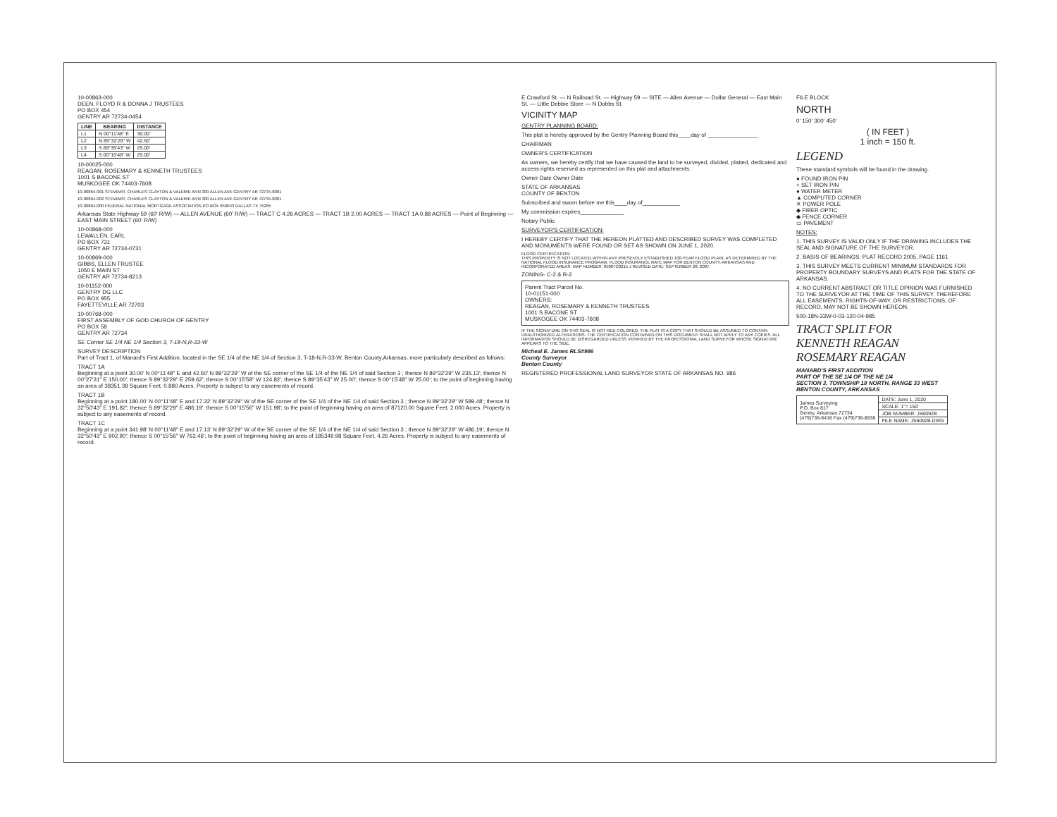10-00863-000
DEEN, FLOYD R & DONNA J TRUSTEES
PO BOX 454
GENTRY AR 72734-0454
| LINE | BEARING | DISTANCE |
| --- | --- | --- |
| L1 | N 00°11'48" E | 30.00' |
| L2 | N 89°32'29" W | 42.50' |
| L3 | S 89°35'43" W | 25.00' |
| L4 | S 00°15'48" W | 25.00' |
10-00025-000
REAGAN, ROSEMARY & KENNETH TRUSTEES
1001 S BACONE ST
MUSKOGEE OK 74403-7608
10-00864-001 STEWART, CHARLES CLAYTON & VALERIE ANN 300 ALLEN AVE GENTRY AR 72734-8001
10-00864-002 STEWART, CHARLES CLAYTON & VALERIE ANN 300 ALLEN AVE GENTRY AR 72734-8001
10-00864-000 FEDERAL NATIONAL MORTGAGE ASSOCIATION PO BOX 650043 DALLAS TX 75265
Arkansas State Highway 59 (60' R/W) — ALLEN AVENUE (60' R/W) — TRACT C 4.26 ACRES — TRACT 1B 2.00 ACRES — TRACT 1A 0.88 ACRES — Point of Beginning — EAST MAIN STREET (60' R/W)
10-00868-000
LEWALLEN, EARL
PO BOX 731
GENTRY AR 72734-0731
10-00869-000
GIBBS, ELLEN TRUSTEE
1050 E MAIN ST
GENTRY AR 72734-8213
10-01152-000
GENTRY DG LLC
PO BOX 955
FAYETTEVILLE AR 72703
10-00768-000
FIRST ASSEMBLY OF GOD CHURCH OF GENTRY
PO BOX 58
GENTRY AR 72734
SE Corner SE 1/4 NE 1/4 Section 3, T-18-N,R-33-W
SURVEY DESCRIPTION
Part of Tract 1, of Manard's First Addition, located in the SE 1/4 of the NE 1/4 of Section 3, T-18-N,R-33-W, Benton County,Arkansas, more particularly described as follows:
TRACT 1A
Beginning at a point 30.00' N 00°11'48" E and 42.50' N 89°32'29" W of the SE corner of the SE 1/4 of the NE 1/4 of said Section 3 ; thence N 89°32'29" W 235.13'; thence N 00°27'31" E 150.00'; thence S 89°32'29" E 259.62'; thence S 00°15'58" W 124.82'; thence S 89°35'43" W 25.00'; thence S 00°15'48" W 25.00'; to the point of beginning having an area of 38351.38 Square Feet, 0.880 Acres. Property is subject to any easements of record.
TRACT 1B
Beginning at a point 180.00' N 00°11'48" E and 17.32' N 89°32'29" W of the SE corner of the SE 1/4 of the NE 1/4 of said Section 3 ; thence N 89°32'29" W 589.48'; thence N 32°50'43" E 191.82'; thence S 89°32'29" E 486.19'; thence S 00°15'56" W 151.98'; to the point of beginning having an area of 87120.00 Square Feet, 2.000 Acres. Property is subject to any easements of record.
TRACT 1C
Beginning at a point 341.98' N 00°11'48" E and 17.13' N 89°32'29" W of the SE corner of the SE 1/4 of the NE 1/4 of said Section 3 ; thence N 89°32'29" W 486.19'; thence N 32°50'43" E 902.90'; thence S 00°15'56" W 762.46'; to the point of beginning having an area of 185349.98 Square Feet, 4.26 Acres. Property is subject to any easements of record.
E Crawford St. — N Railroad St. — Highway 59 — SITE — Allen Avenue — Dollar General — East Main St. — Little Debbie Store — N Dobbs St.
VICINITY MAP
GENTRY PLANNING BOARD:
This plat is hereby approved by the Gentry Planning Board this____day of ________________
CHAIRMAN
OWNER'S CERTIFICATION
As owners, we hereby certify that we have caused the land to be surveyed, divided, platted, dedicated and access rights reserved as represented on this plat and attachments.
Owner Date Owner Date
STATE OF ARKANSAS
COUNTY OF BENTON
Subscribed and sworn before me this____day of____________
My commission expires______________
Notary Public
SURVEYOR'S CERTIFICATION:
I HEREBY CERTIFY THAT THE HEREON PLATTED AND DESCRIBED SURVEY WAS COMPLETED AND MONUMENTS WERE FOUND OR SET AS SHOWN ON JUNE 1, 2020.
FLOOD CERTIFICATION:
THIS PROPERTY IS NOT LOCATED WITHIN ANY PRESENTLY ESTABLISHED 100-YEAR FLOOD PLAIN, AS DETERMINED BY THE NATIONAL FLOOD INSURANCE PROGRAM, FLOOD INSURANCE RATE MAP FOR BENTON COUNTY, ARKANSAS AND INCORPORATED AREAS. MAP NUMBER: 05007C0215 J REVISED DATE: SEPTEMBER 28, 2007.
ZONING- C-2 & R-2
Parent Tract Parcel No.
10-01151-000
OWNERS:
REAGAN, ROSEMARY & KENNETH TRUSTEES
1001 S BACONE ST
MUSKOGEE OK 74403-7608
IF THE SIGNATURE ON THIS SEAL IS NOT RED COLORED, THE PLAT IS A COPY THAT SHOULD BE ASSUMED TO CONTAIN UNAUTHORIZED ALTERATIONS. THE CERTIFICATION CONTAINED ON THIS DOCUMENT SHALL NOT APPLY TO ANY COPIES. ALL INFORMATION SHOULD BE DISREGARDED UNLESS VERIFIED BY THE PROFESSIONAL LAND SURVEYOR WHOSE SIGNATURE APPEARS TO THE SIDE.
Micheal E. James RLS#986
County Surveyor
Benton County
REGISTERED PROFESSIONAL LAND SURVEYOR STATE OF ARKANSAS NO. 986
FILE BLOCK
NORTH
0' 150' 300' 450'
( IN FEET )
1 inch = 150 ft.
LEGEND
These standard symbols will be found in the drawing.
● FOUND IRON PIN
○ SET IRON PIN
● WATER METER
▲ COMPUTED CORNER
✕ POWER POLE
◆ FIBER OPTIC
◆ FENCE CORNER
▭ PAVEMENT
NOTES:
1. THIS SURVEY IS VALID ONLY IF THE DRAWING INCLUDES THE SEAL AND SIGNATURE OF THE SURVEYOR.
2. BASIS OF BEARINGS: PLAT RECORD 2005, PAGE 1161
3. THIS SURVEY MEETS CURRENT MINIMUM STANDARDS FOR PROPERTY BOUNDARY SURVEYS AND PLATS FOR THE STATE OF ARKANSAS.
4. NO CURRENT ABSTRACT OR TITLE OPINION WAS FURNISHED TO THE SURVEYOR AT THE TIME OF THIS SURVEY. THEREFORE ALL EASEMENTS, RIGHTS-OF-WAY, OR RESTRICTIONS, OF RECORD, MAY NOT BE SHOWN HEREON.
500-18N-33W-0-03-120-04-985
TRACT SPLIT FOR
KENNETH REAGAN
ROSEMARY REAGAN
MANARD'S FIRST ADDITION
PART OF THE SE 1/4 OF THE NE 1/4
SECTION 3, TOWNSHIP 18 NORTH, RANGE 33 WEST
BENTON COUNTY, ARKANSAS
| James Surveying P.O. Box 817 Gentry, Arkansas 72734 (479)736-8416 Fax (479)736-8836 | DATE: June 1, 2020 |
| | SCALE: 1"= 150' |
| | JOB NUMBER: JS6092B |
| | FILE NAME: JS6092B.DWG |